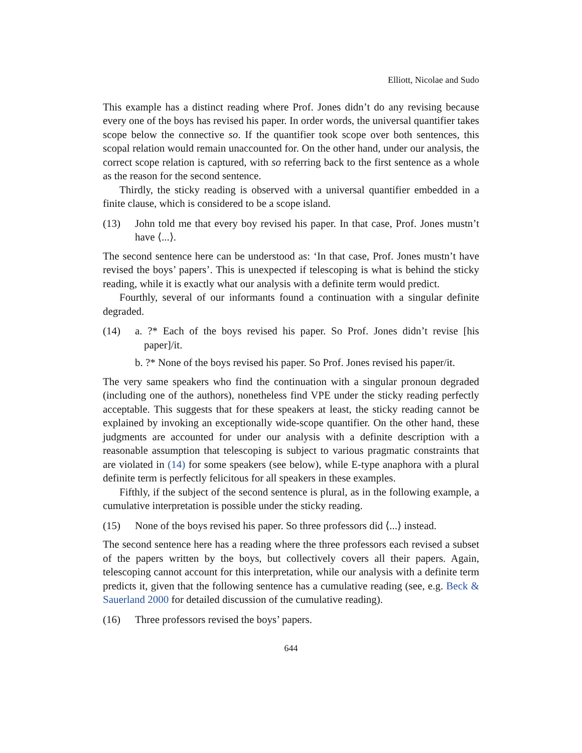Elliott, Nicolae and Sudo
This example has a distinct reading where Prof. Jones didn’t do any revising because every one of the boys has revised his paper. In order words, the universal quantifier takes scope below the connective so. If the quantifier took scope over both sentences, this scopal relation would remain unaccounted for. On the other hand, under our analysis, the correct scope relation is captured, with so referring back to the first sentence as a whole as the reason for the second sentence.
Thirdly, the sticky reading is observed with a universal quantifier embedded in a finite clause, which is considered to be a scope island.
(13) John told me that every boy revised his paper. In that case, Prof. Jones mustn’t have ⟨...⟩.
The second sentence here can be understood as: ‘In that case, Prof. Jones mustn’t have revised the boys’ papers’. This is unexpected if telescoping is what is behind the sticky reading, while it is exactly what our analysis with a definite term would predict.
Fourthly, several of our informants found a continuation with a singular definite degraded.
(14) a. ?* Each of the boys revised his paper. So Prof. Jones didn’t revise [his paper]/it.
b. ?* None of the boys revised his paper. So Prof. Jones revised his paper/it.
The very same speakers who find the continuation with a singular pronoun degraded (including one of the authors), nonetheless find VPE under the sticky reading perfectly acceptable. This suggests that for these speakers at least, the sticky reading cannot be explained by invoking an exceptionally wide-scope quantifier. On the other hand, these judgments are accounted for under our analysis with a definite description with a reasonable assumption that telescoping is subject to various pragmatic constraints that are violated in (14) for some speakers (see below), while E-type anaphora with a plural definite term is perfectly felicitous for all speakers in these examples.
Fifthly, if the subject of the second sentence is plural, as in the following example, a cumulative interpretation is possible under the sticky reading.
(15) None of the boys revised his paper. So three professors did ⟨...⟩ instead.
The second sentence here has a reading where the three professors each revised a subset of the papers written by the boys, but collectively covers all their papers. Again, telescoping cannot account for this interpretation, while our analysis with a definite term predicts it, given that the following sentence has a cumulative reading (see, e.g. Beck & Sauerland 2000 for detailed discussion of the cumulative reading).
(16) Three professors revised the boys’ papers.
644